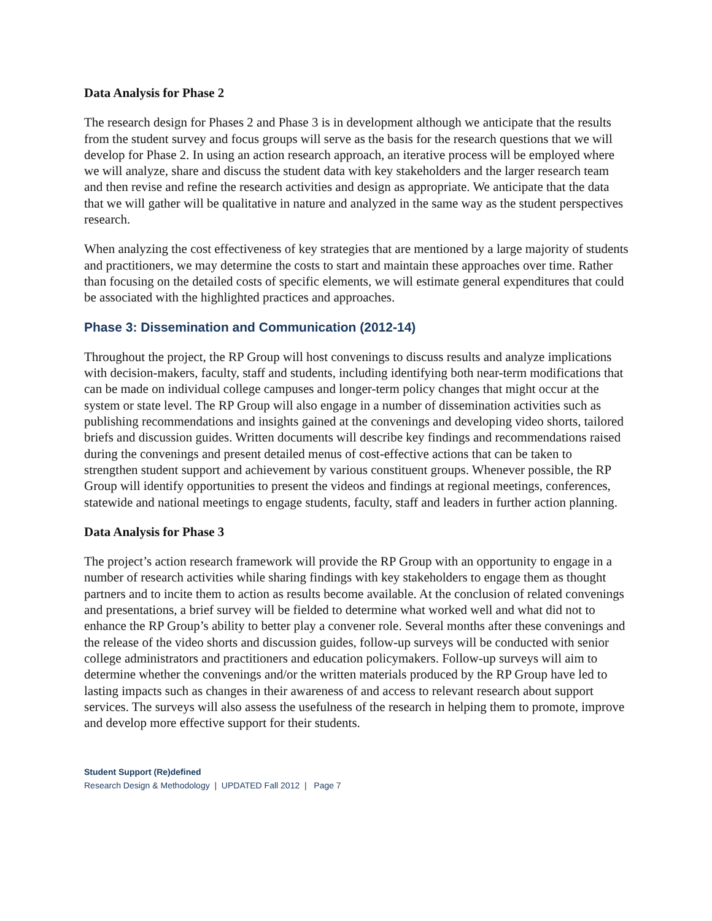Data Analysis for Phase 2
The research design for Phases 2 and Phase 3 is in development although we anticipate that the results from the student survey and focus groups will serve as the basis for the research questions that we will develop for Phase 2. In using an action research approach, an iterative process will be employed where we will analyze, share and discuss the student data with key stakeholders and the larger research team and then revise and refine the research activities and design as appropriate. We anticipate that the data that we will gather will be qualitative in nature and analyzed in the same way as the student perspectives research.
When analyzing the cost effectiveness of key strategies that are mentioned by a large majority of students and practitioners, we may determine the costs to start and maintain these approaches over time. Rather than focusing on the detailed costs of specific elements, we will estimate general expenditures that could be associated with the highlighted practices and approaches.
Phase 3: Dissemination and Communication (2012-14)
Throughout the project, the RP Group will host convenings to discuss results and analyze implications with decision-makers, faculty, staff and students, including identifying both near-term modifications that can be made on individual college campuses and longer-term policy changes that might occur at the system or state level. The RP Group will also engage in a number of dissemination activities such as publishing recommendations and insights gained at the convenings and developing video shorts, tailored briefs and discussion guides. Written documents will describe key findings and recommendations raised during the convenings and present detailed menus of cost-effective actions that can be taken to strengthen student support and achievement by various constituent groups. Whenever possible, the RP Group will identify opportunities to present the videos and findings at regional meetings, conferences, statewide and national meetings to engage students, faculty, staff and leaders in further action planning.
Data Analysis for Phase 3
The project’s action research framework will provide the RP Group with an opportunity to engage in a number of research activities while sharing findings with key stakeholders to engage them as thought partners and to incite them to action as results become available. At the conclusion of related convenings and presentations, a brief survey will be fielded to determine what worked well and what did not to enhance the RP Group’s ability to better play a convener role. Several months after these convenings and the release of the video shorts and discussion guides, follow-up surveys will be conducted with senior college administrators and practitioners and education policymakers. Follow-up surveys will aim to determine whether the convenings and/or the written materials produced by the RP Group have led to lasting impacts such as changes in their awareness of and access to relevant research about support services. The surveys will also assess the usefulness of the research in helping them to promote, improve and develop more effective support for their students.
Student Support (Re)defined
Research Design & Methodology | UPDATED Fall 2012 | Page 7